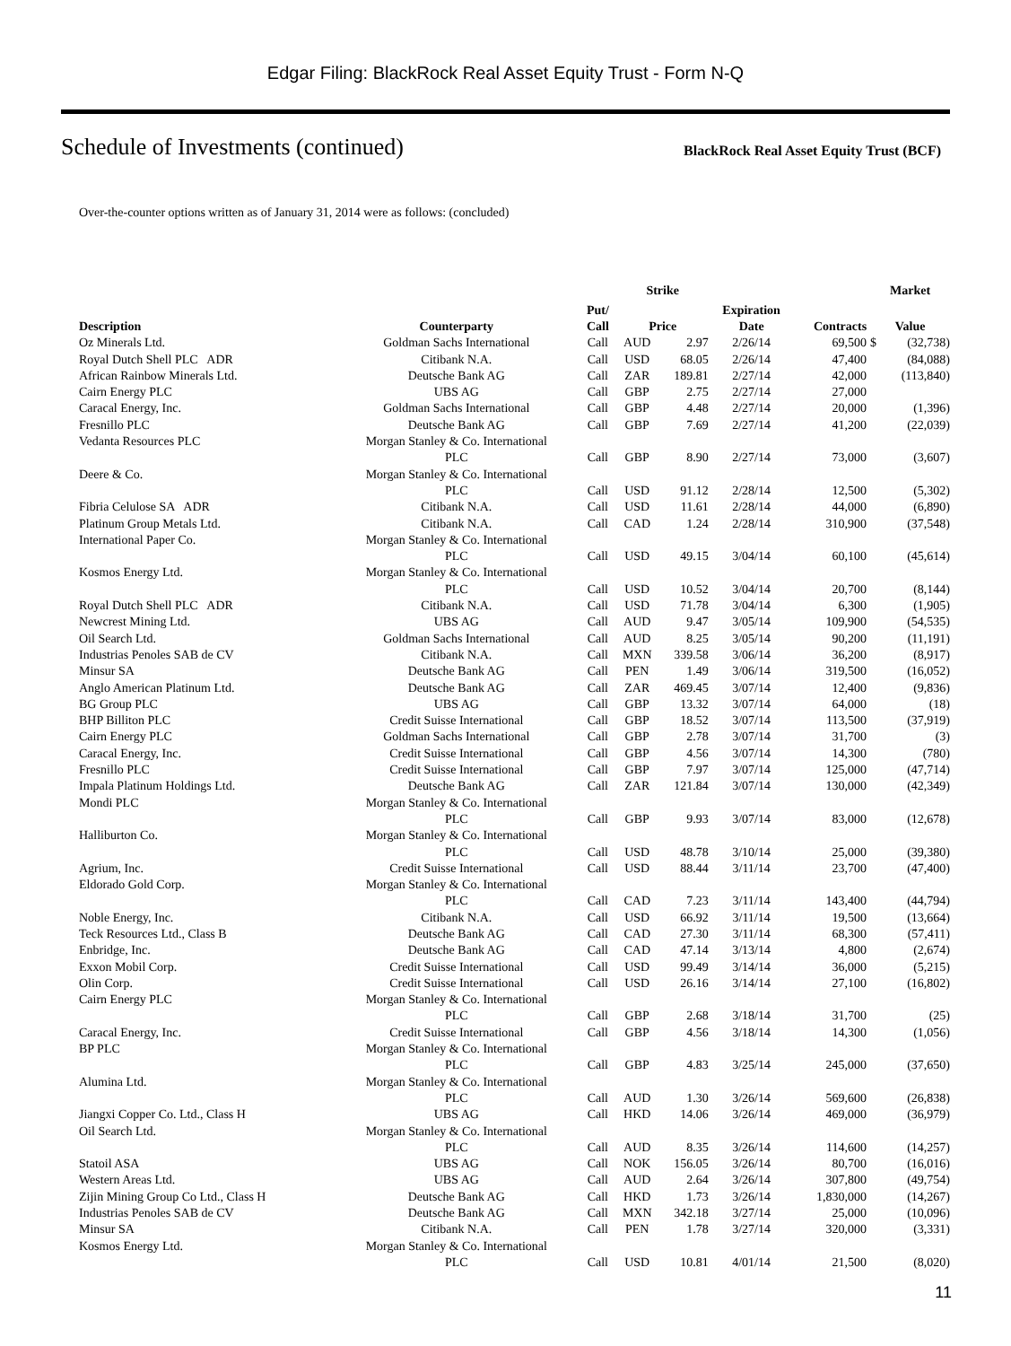Edgar Filing: BlackRock Real Asset Equity Trust - Form N-Q
Schedule of Investments (continued)
BlackRock Real Asset Equity Trust (BCF)
Over-the-counter options written as of January 31, 2014 were as follows: (concluded)
| | | | Strike | | | | Market | |
| --- | --- | --- | --- | --- | --- | --- | --- | --- |
| Description | Counterparty | Put/ Call | Price | | Expiration Date | Contracts | Value | |
| Oz Minerals Ltd. | Goldman Sachs International | Call | AUD | 2.97 | 2/26/14 | 69,500 | $ | (32,738) |
| Royal Dutch Shell PLC ADR | Citibank N.A. | Call | USD | 68.05 | 2/26/14 | 47,400 | | (84,088) |
| African Rainbow Minerals Ltd. | Deutsche Bank AG | Call | ZAR | 189.81 | 2/27/14 | 42,000 | | (113,840) |
| Cairn Energy PLC | UBS AG | Call | GBP | 2.75 | 2/27/14 | 27,000 | | |
| Caracal Energy, Inc. | Goldman Sachs International | Call | GBP | 4.48 | 2/27/14 | 20,000 | | (1,396) |
| Fresnillo PLC | Deutsche Bank AG | Call | GBP | 7.69 | 2/27/14 | 41,200 | | (22,039) |
| Vedanta Resources PLC | Morgan Stanley & Co. International PLC | Call | GBP | 8.90 | 2/27/14 | 73,000 | | (3,607) |
| Deere & Co. | Morgan Stanley & Co. International PLC | Call | USD | 91.12 | 2/28/14 | 12,500 | | (5,302) |
| Fibria Celulose SA ADR | Citibank N.A. | Call | USD | 11.61 | 2/28/14 | 44,000 | | (6,890) |
| Platinum Group Metals Ltd. | Citibank N.A. | Call | CAD | 1.24 | 2/28/14 | 310,900 | | (37,548) |
| International Paper Co. | Morgan Stanley & Co. International PLC | Call | USD | 49.15 | 3/04/14 | 60,100 | | (45,614) |
| Kosmos Energy Ltd. | Morgan Stanley & Co. International PLC | Call | USD | 10.52 | 3/04/14 | 20,700 | | (8,144) |
| Royal Dutch Shell PLC ADR | Citibank N.A. | Call | USD | 71.78 | 3/04/14 | 6,300 | | (1,905) |
| Newcrest Mining Ltd. | UBS AG | Call | AUD | 9.47 | 3/05/14 | 109,900 | | (54,535) |
| Oil Search Ltd. | Goldman Sachs International | Call | AUD | 8.25 | 3/05/14 | 90,200 | | (11,191) |
| Industrias Penoles SAB de CV | Citibank N.A. | Call | MXN | 339.58 | 3/06/14 | 36,200 | | (8,917) |
| Minsur SA | Deutsche Bank AG | Call | PEN | 1.49 | 3/06/14 | 319,500 | | (16,052) |
| Anglo American Platinum Ltd. | Deutsche Bank AG | Call | ZAR | 469.45 | 3/07/14 | 12,400 | | (9,836) |
| BG Group PLC | UBS AG | Call | GBP | 13.32 | 3/07/14 | 64,000 | | (18) |
| BHP Billiton PLC | Credit Suisse International | Call | GBP | 18.52 | 3/07/14 | 113,500 | | (37,919) |
| Cairn Energy PLC | Goldman Sachs International | Call | GBP | 2.78 | 3/07/14 | 31,700 | | (3) |
| Caracal Energy, Inc. | Credit Suisse International | Call | GBP | 4.56 | 3/07/14 | 14,300 | | (780) |
| Fresnillo PLC | Credit Suisse International | Call | GBP | 7.97 | 3/07/14 | 125,000 | | (47,714) |
| Impala Platinum Holdings Ltd. | Deutsche Bank AG | Call | ZAR | 121.84 | 3/07/14 | 130,000 | | (42,349) |
| Mondi PLC | Morgan Stanley & Co. International PLC | Call | GBP | 9.93 | 3/07/14 | 83,000 | | (12,678) |
| Halliburton Co. | Morgan Stanley & Co. International PLC | Call | USD | 48.78 | 3/10/14 | 25,000 | | (39,380) |
| Agrium, Inc. | Credit Suisse International | Call | USD | 88.44 | 3/11/14 | 23,700 | | (47,400) |
| Eldorado Gold Corp. | Morgan Stanley & Co. International PLC | Call | CAD | 7.23 | 3/11/14 | 143,400 | | (44,794) |
| Noble Energy, Inc. | Citibank N.A. | Call | USD | 66.92 | 3/11/14 | 19,500 | | (13,664) |
| Teck Resources Ltd., Class B | Deutsche Bank AG | Call | CAD | 27.30 | 3/11/14 | 68,300 | | (57,411) |
| Enbridge, Inc. | Deutsche Bank AG | Call | CAD | 47.14 | 3/13/14 | 4,800 | | (2,674) |
| Exxon Mobil Corp. | Credit Suisse International | Call | USD | 99.49 | 3/14/14 | 36,000 | | (5,215) |
| Olin Corp. | Credit Suisse International | Call | USD | 26.16 | 3/14/14 | 27,100 | | (16,802) |
| Cairn Energy PLC | Morgan Stanley & Co. International PLC | Call | GBP | 2.68 | 3/18/14 | 31,700 | | (25) |
| Caracal Energy, Inc. | Credit Suisse International | Call | GBP | 4.56 | 3/18/14 | 14,300 | | (1,056) |
| BP PLC | Morgan Stanley & Co. International PLC | Call | GBP | 4.83 | 3/25/14 | 245,000 | | (37,650) |
| Alumina Ltd. | Morgan Stanley & Co. International PLC | Call | AUD | 1.30 | 3/26/14 | 569,600 | | (26,838) |
| Jiangxi Copper Co. Ltd., Class H | UBS AG | Call | HKD | 14.06 | 3/26/14 | 469,000 | | (36,979) |
| Oil Search Ltd. | Morgan Stanley & Co. International PLC | Call | AUD | 8.35 | 3/26/14 | 114,600 | | (14,257) |
| Statoil ASA | UBS AG | Call | NOK | 156.05 | 3/26/14 | 80,700 | | (16,016) |
| Western Areas Ltd. | UBS AG | Call | AUD | 2.64 | 3/26/14 | 307,800 | | (49,754) |
| Zijin Mining Group Co Ltd., Class H | Deutsche Bank AG | Call | HKD | 1.73 | 3/26/14 | 1,830,000 | | (14,267) |
| Industrias Penoles SAB de CV | Deutsche Bank AG | Call | MXN | 342.18 | 3/27/14 | 25,000 | | (10,096) |
| Minsur SA | Citibank N.A. | Call | PEN | 1.78 | 3/27/14 | 320,000 | | (3,331) |
| Kosmos Energy Ltd. | Morgan Stanley & Co. International PLC | Call | USD | 10.81 | 4/01/14 | 21,500 | | (8,020) |
11